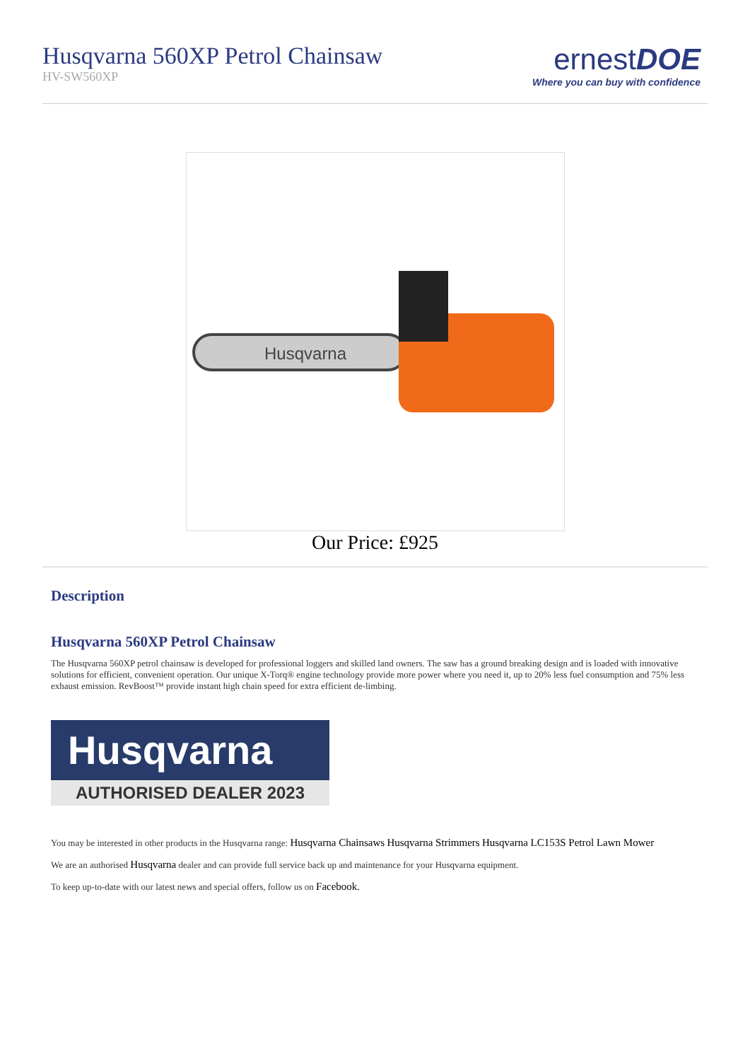Husqvarna 560XP Petrol Chainsaw
HV-SW560XP
ernestDOE
Where you can buy with confidence
Husqvarna
Our Price: £925
Description
Husqvarna 560XP Petrol Chainsaw
The Husqvarna 560XP petrol chainsaw is developed for professional loggers and skilled land owners. The saw has a ground breaking design and is loaded with innovative solutions for efficient, convenient operation. Our unique X-Torq® engine technology provide more power where you need it, up to 20% less fuel consumption and 75% less exhaust emission. RevBoost™ provide instant high chain speed for extra efficient de-limbing.
Husqvarna
AUTHORISED DEALER 2023
You may be interested in other products in the Husqvarna range: Husqvarna Chainsaws Husqvarna Strimmers Husqvarna LC153S Petrol Lawn Mower
We are an authorised Husqvarna dealer and can provide full service back up and maintenance for your Husqvarna equipment.
To keep up-to-date with our latest news and special offers, follow us on Facebook.